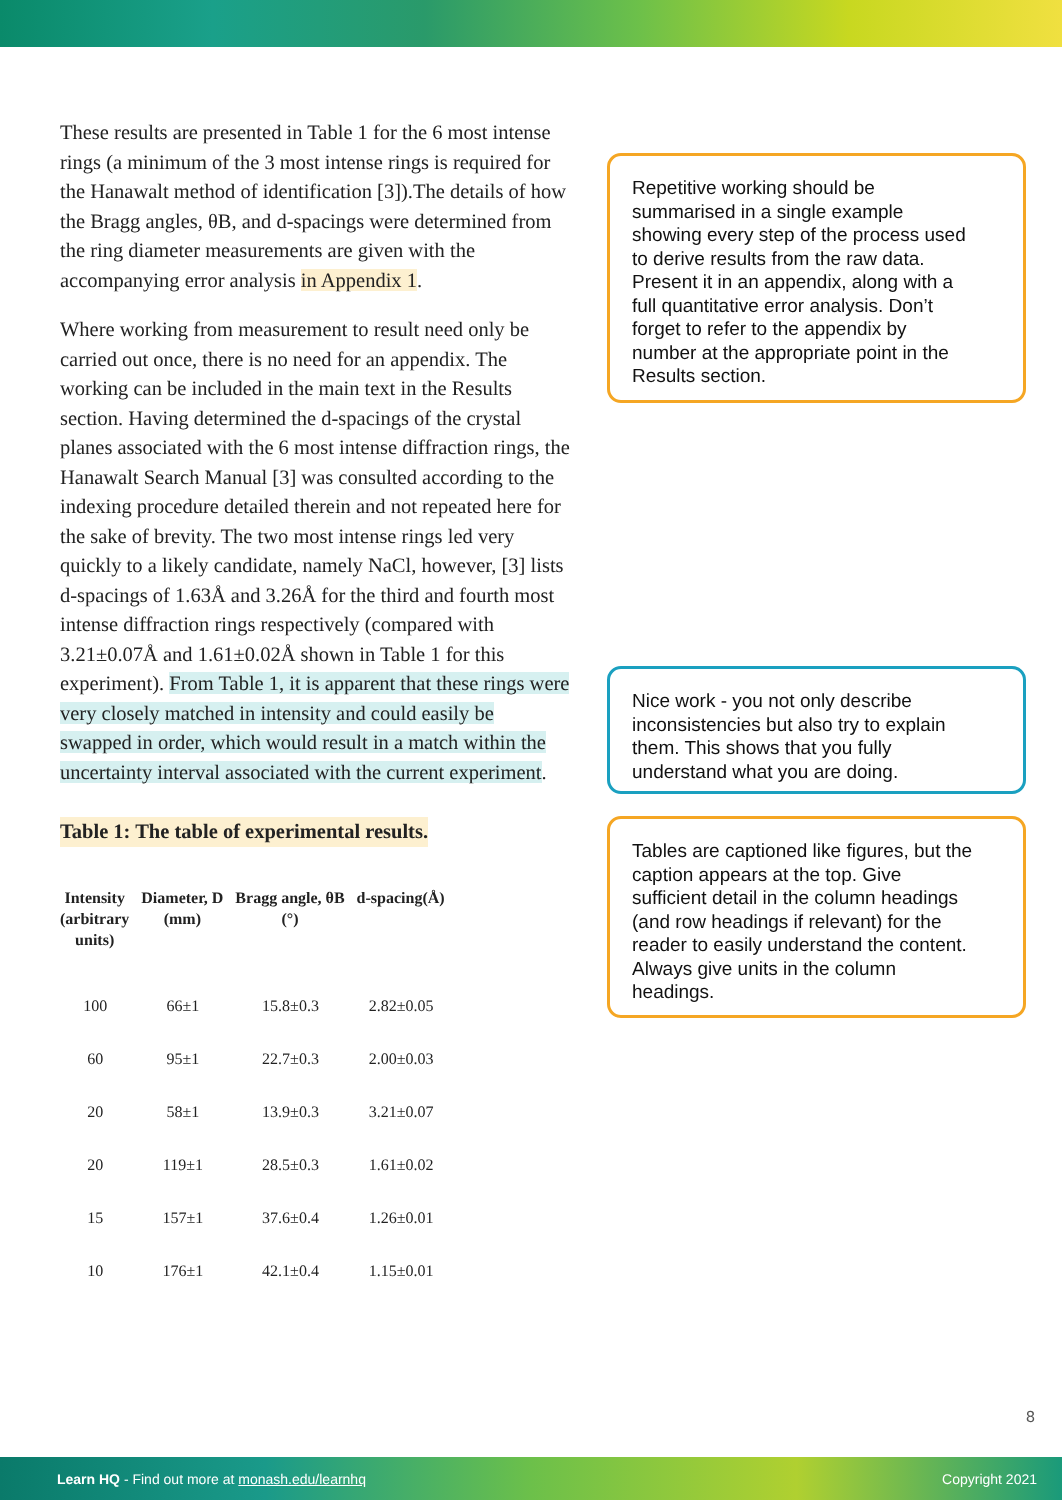These results are presented in Table 1 for the 6 most intense rings (a minimum of the 3 most intense rings is required for the Hanawalt method of identification [3]).The details of how the Bragg angles, θB, and d-spacings were determined from the ring diameter measurements are given with the accompanying error analysis in Appendix 1.
Where working from measurement to result need only be carried out once, there is no need for an appendix. The working can be included in the main text in the Results section. Having determined the d-spacings of the crystal planes associated with the 6 most intense diffraction rings, the Hanawalt Search Manual [3] was consulted according to the indexing procedure detailed therein and not repeated here for the sake of brevity. The two most intense rings led very quickly to a likely candidate, namely NaCl, however, [3] lists d-spacings of 1.63Å and 3.26Å for the third and fourth most intense diffraction rings respectively (compared with 3.21±0.07Å and 1.61±0.02Å shown in Table 1 for this experiment). From Table 1, it is apparent that these rings were very closely matched in intensity and could easily be swapped in order, which would result in a match within the uncertainty interval associated with the current experiment.
Table 1: The table of experimental results.
| Intensity (arbitrary units) | Diameter, D (mm) | Bragg angle, θB (°) | d-spacing(Å) |
| --- | --- | --- | --- |
| 100 | 66±1 | 15.8±0.3 | 2.82±0.05 |
| 60 | 95±1 | 22.7±0.3 | 2.00±0.03 |
| 20 | 58±1 | 13.9±0.3 | 3.21±0.07 |
| 20 | 119±1 | 28.5±0.3 | 1.61±0.02 |
| 15 | 157±1 | 37.6±0.4 | 1.26±0.01 |
| 10 | 176±1 | 42.1±0.4 | 1.15±0.01 |
Repetitive working should be summarised in a single example showing every step of the process used to derive results from the raw data. Present it in an appendix, along with a full quantitative error analysis. Don’t forget to refer to the appendix by number at the appropriate point in the Results section.
Nice work - you not only describe inconsistencies but also try to explain them. This shows that you fully understand what you are doing.
Tables are captioned like figures, but the caption appears at the top. Give sufficient detail in the column headings (and row headings if relevant) for the reader to easily understand the content. Always give units in the column headings.
8
Learn HQ - Find out more at monash.edu/learnhq Copyright 2021